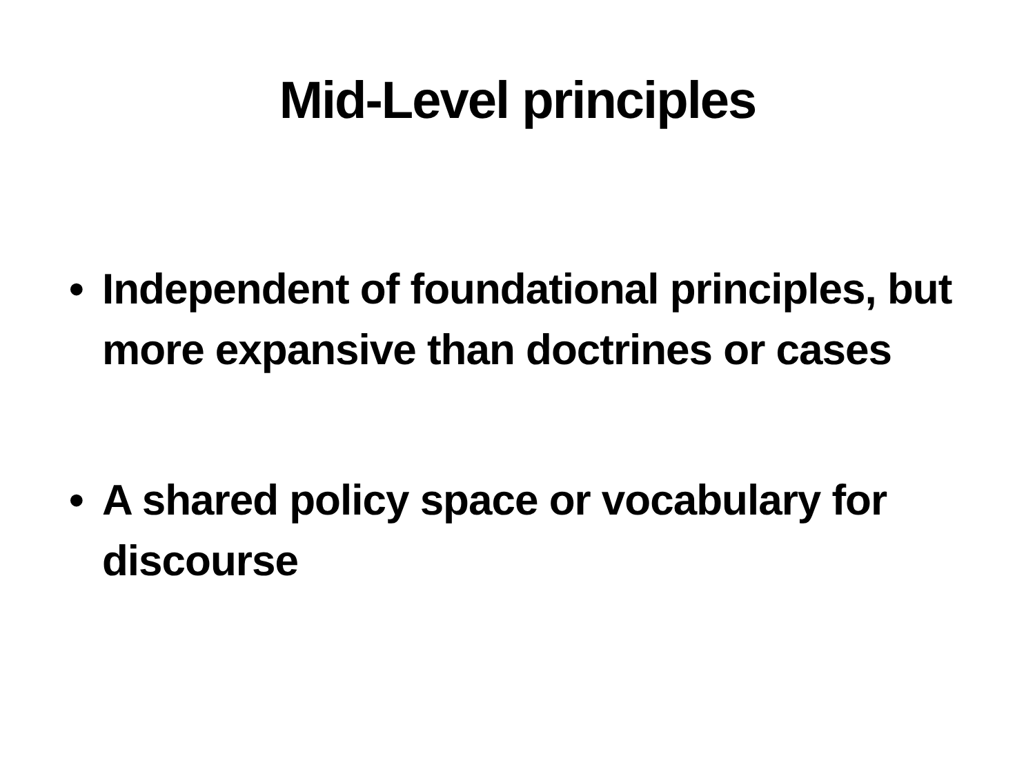Mid-Level principles
• Independent of foundational principles, but more expansive than doctrines or cases
• A shared policy space or vocabulary for discourse